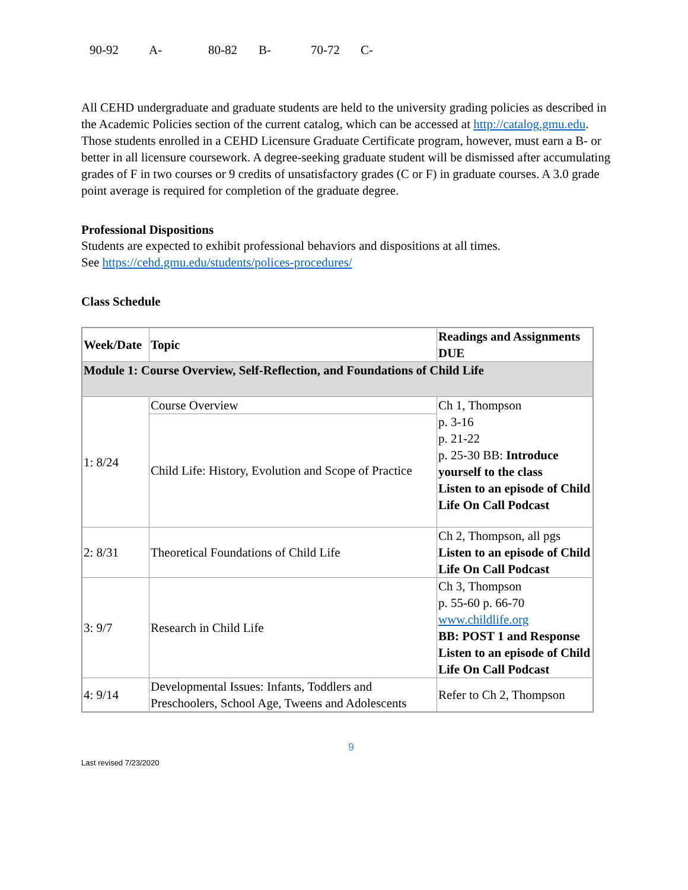90-92 A- 80-82 B- 70-72 C-
All CEHD undergraduate and graduate students are held to the university grading policies as described in the Academic Policies section of the current catalog, which can be accessed at http://catalog.gmu.edu. Those students enrolled in a CEHD Licensure Graduate Certificate program, however, must earn a B- or better in all licensure coursework. A degree-seeking graduate student will be dismissed after accumulating grades of F in two courses or 9 credits of unsatisfactory grades (C or F) in graduate courses. A 3.0 grade point average is required for completion of the graduate degree.
Professional Dispositions
Students are expected to exhibit professional behaviors and dispositions at all times.
See https://cehd.gmu.edu/students/polices-procedures/
Class Schedule
| Week/Date | Topic | Readings and Assignments DUE |
| --- | --- | --- |
| Module 1: Course Overview, Self-Reflection, and Foundations of Child Life | | |
| 1: 8/24 | Course Overview | Ch 1, Thompson p. 3-16 p. 21-22 p. 25-30 BB: Introduce yourself to the class Listen to an episode of Child Life On Call Podcast |
| | Child Life: History, Evolution and Scope of Practice | |
| 2: 8/31 | Theoretical Foundations of Child Life | Ch 2, Thompson, all pgs Listen to an episode of Child Life On Call Podcast |
| 3: 9/7 | Research in Child Life | Ch 3, Thompson p. 55-60 p. 66-70 www.childlife.org BB: POST 1 and Response Listen to an episode of Child Life On Call Podcast |
| 4: 9/14 | Developmental Issues: Infants, Toddlers and Preschoolers, School Age, Tweens and Adolescents | Refer to Ch 2, Thompson |
9
Last revised 7/23/2020